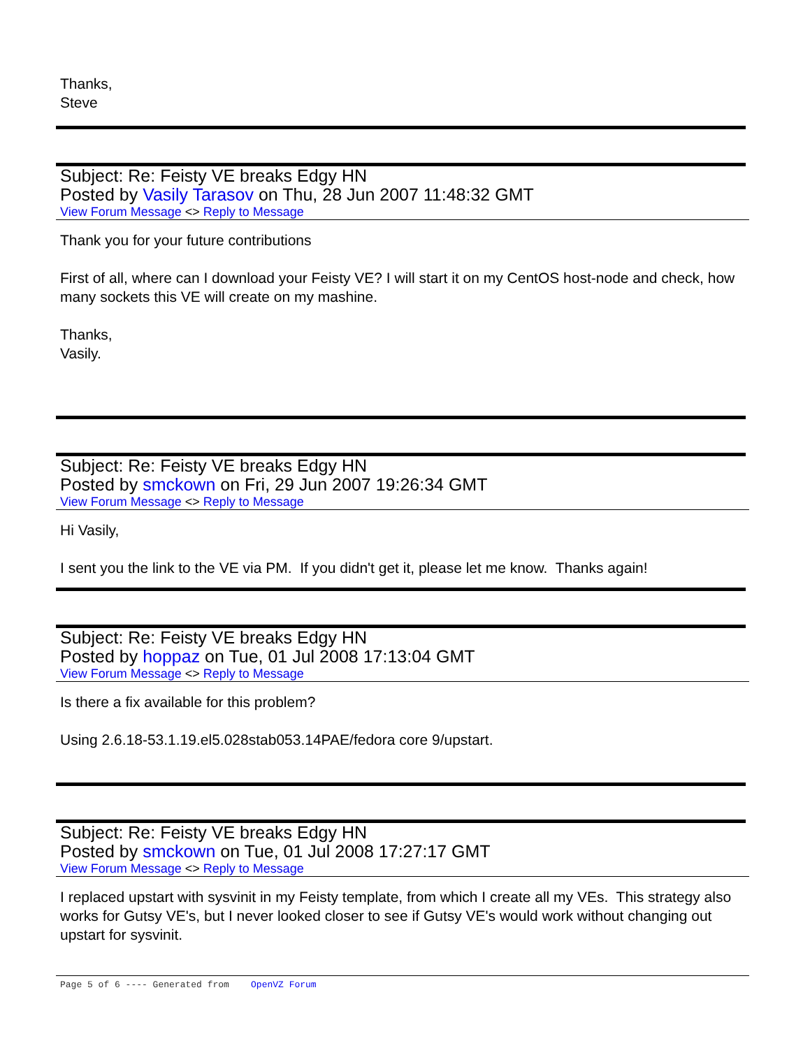Thanks,
Steve
Subject: Re: Feisty VE breaks Edgy HN
Posted by Vasily Tarasov on Thu, 28 Jun 2007 11:48:32 GMT
View Forum Message <> Reply to Message
Thank you for your future contributions
First of all, where can I download your Feisty VE? I will start it on my CentOS host-node and check, how many sockets this VE will create on my mashine.
Thanks,
Vasily.
Subject: Re: Feisty VE breaks Edgy HN
Posted by smckown on Fri, 29 Jun 2007 19:26:34 GMT
View Forum Message <> Reply to Message
Hi Vasily,
I sent you the link to the VE via PM. If you didn't get it, please let me know. Thanks again!
Subject: Re: Feisty VE breaks Edgy HN
Posted by hoppaz on Tue, 01 Jul 2008 17:13:04 GMT
View Forum Message <> Reply to Message
Is there a fix available for this problem?
Using 2.6.18-53.1.19.el5.028stab053.14PAE/fedora core 9/upstart.
Subject: Re: Feisty VE breaks Edgy HN
Posted by smckown on Tue, 01 Jul 2008 17:27:17 GMT
View Forum Message <> Reply to Message
I replaced upstart with sysvinit in my Feisty template, from which I create all my VEs. This strategy also works for Gutsy VE's, but I never looked closer to see if Gutsy VE's would work without changing out upstart for sysvinit.
Page 5 of 6 ---- Generated from OpenVZ Forum